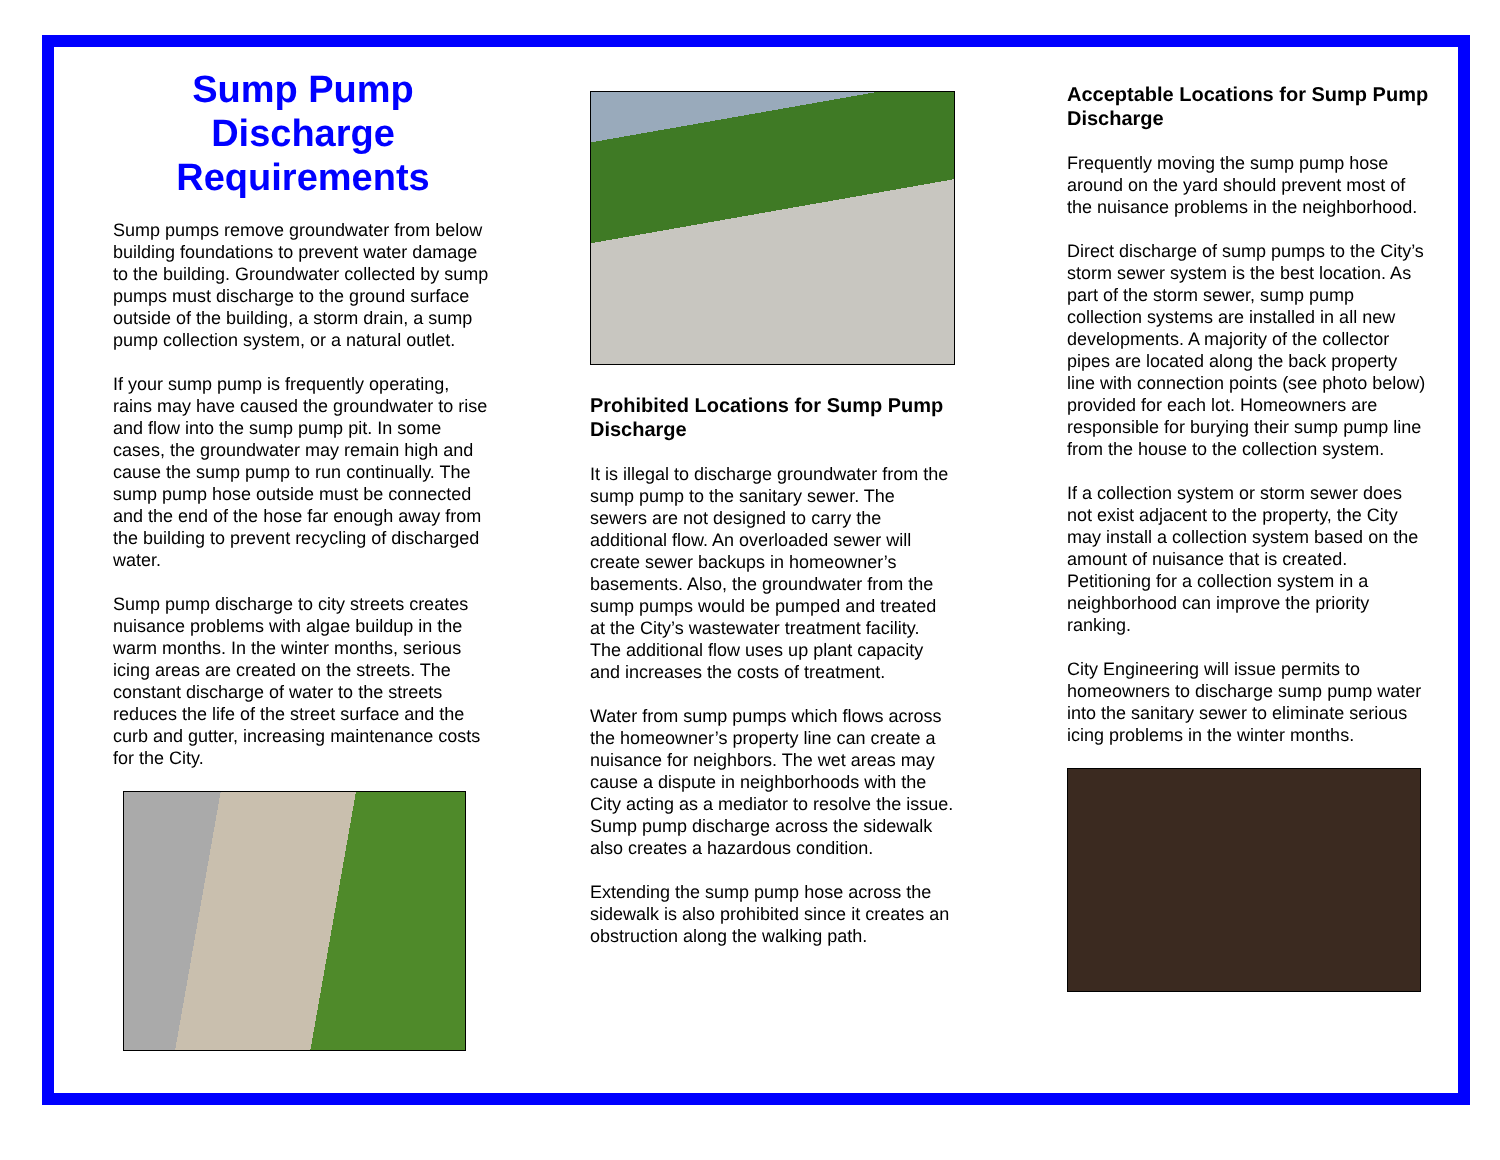Sump Pump Discharge Requirements
Sump pumps remove groundwater from below building foundations to prevent water damage to the building. Groundwater collected by sump pumps must discharge to the ground surface outside of the building, a storm drain, a sump pump collection system, or a natural outlet.
If your sump pump is frequently operating, rains may have caused the groundwater to rise and flow into the sump pump pit. In some cases, the groundwater may remain high and cause the sump pump to run continually. The sump pump hose outside must be connected and the end of the hose far enough away from the building to prevent recycling of discharged water.
Sump pump discharge to city streets creates nuisance problems with algae buildup in the warm months. In the winter months, serious icing areas are created on the streets. The constant discharge of water to the streets reduces the life of the street surface and the curb and gutter, increasing maintenance costs for the City.
Prohibited Locations for Sump Pump Discharge
It is illegal to discharge groundwater from the sump pump to the sanitary sewer. The sewers are not designed to carry the additional flow. An overloaded sewer will create sewer backups in homeowner’s basements. Also, the groundwater from the sump pumps would be pumped and treated at the City’s wastewater treatment facility. The additional flow uses up plant capacity and increases the costs of treatment.
Water from sump pumps which flows across the homeowner’s property line can create a nuisance for neighbors. The wet areas may cause a dispute in neighborhoods with the City acting as a mediator to resolve the issue. Sump pump discharge across the sidewalk also creates a hazardous condition.
Extending the sump pump hose across the sidewalk is also prohibited since it creates an obstruction along the walking path.
Acceptable Locations for Sump Pump Discharge
Frequently moving the sump pump hose around on the yard should prevent most of the nuisance problems in the neighborhood.
Direct discharge of sump pumps to the City’s storm sewer system is the best location. As part of the storm sewer, sump pump collection systems are installed in all new developments. A majority of the collector pipes are located along the back property line with connection points (see photo below) provided for each lot. Homeowners are responsible for burying their sump pump line from the house to the collection system.
If a collection system or storm sewer does not exist adjacent to the property, the City may install a collection system based on the amount of nuisance that is created. Petitioning for a collection system in a neighborhood can improve the priority ranking.
City Engineering will issue permits to homeowners to discharge sump pump water into the sanitary sewer to eliminate serious icing problems in the winter months.